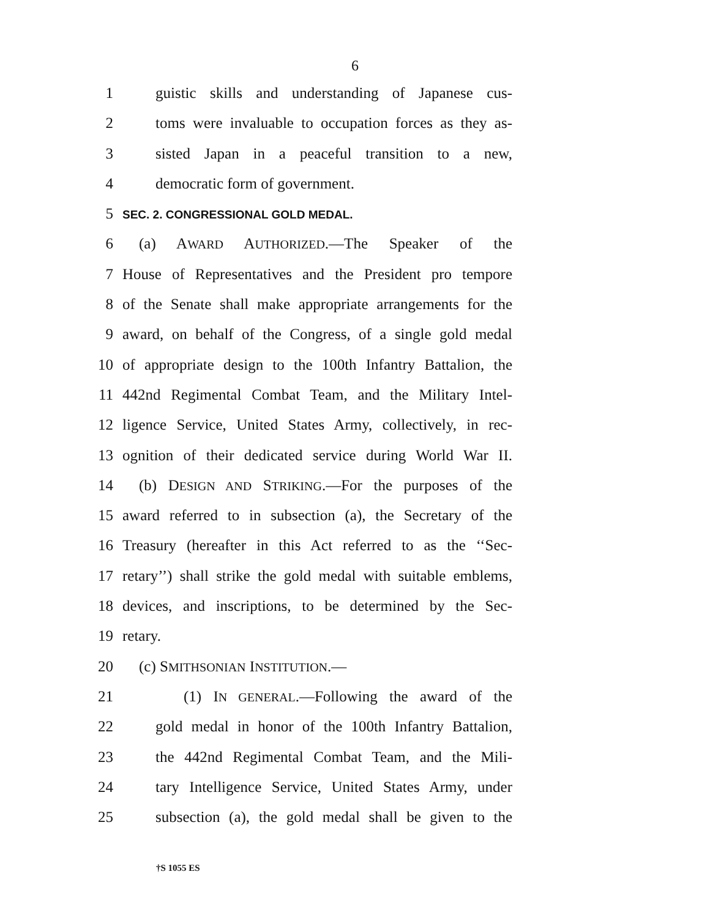6
1 guistic skills and understanding of Japanese cus-
2 toms were invaluable to occupation forces as they as-
3 sisted Japan in a peaceful transition to a new,
4 democratic form of government.
5 SEC. 2. CONGRESSIONAL GOLD MEDAL.
6 (a) AWARD AUTHORIZED.—The Speaker of the
7 House of Representatives and the President pro tempore
8 of the Senate shall make appropriate arrangements for the
9 award, on behalf of the Congress, of a single gold medal
10 of appropriate design to the 100th Infantry Battalion, the
11 442nd Regimental Combat Team, and the Military Intel-
12 ligence Service, United States Army, collectively, in rec-
13 ognition of their dedicated service during World War II.
14 (b) DESIGN AND STRIKING.—For the purposes of the
15 award referred to in subsection (a), the Secretary of the
16 Treasury (hereafter in this Act referred to as the ‘‘Sec-
17 retary’’) shall strike the gold medal with suitable emblems,
18 devices, and inscriptions, to be determined by the Sec-
19 retary.
20 (c) SMITHSONIAN INSTITUTION.—
21 (1) IN GENERAL.—Following the award of the
22 gold medal in honor of the 100th Infantry Battalion,
23 the 442nd Regimental Combat Team, and the Mili-
24 tary Intelligence Service, United States Army, under
25 subsection (a), the gold medal shall be given to the
†S 1055 ES